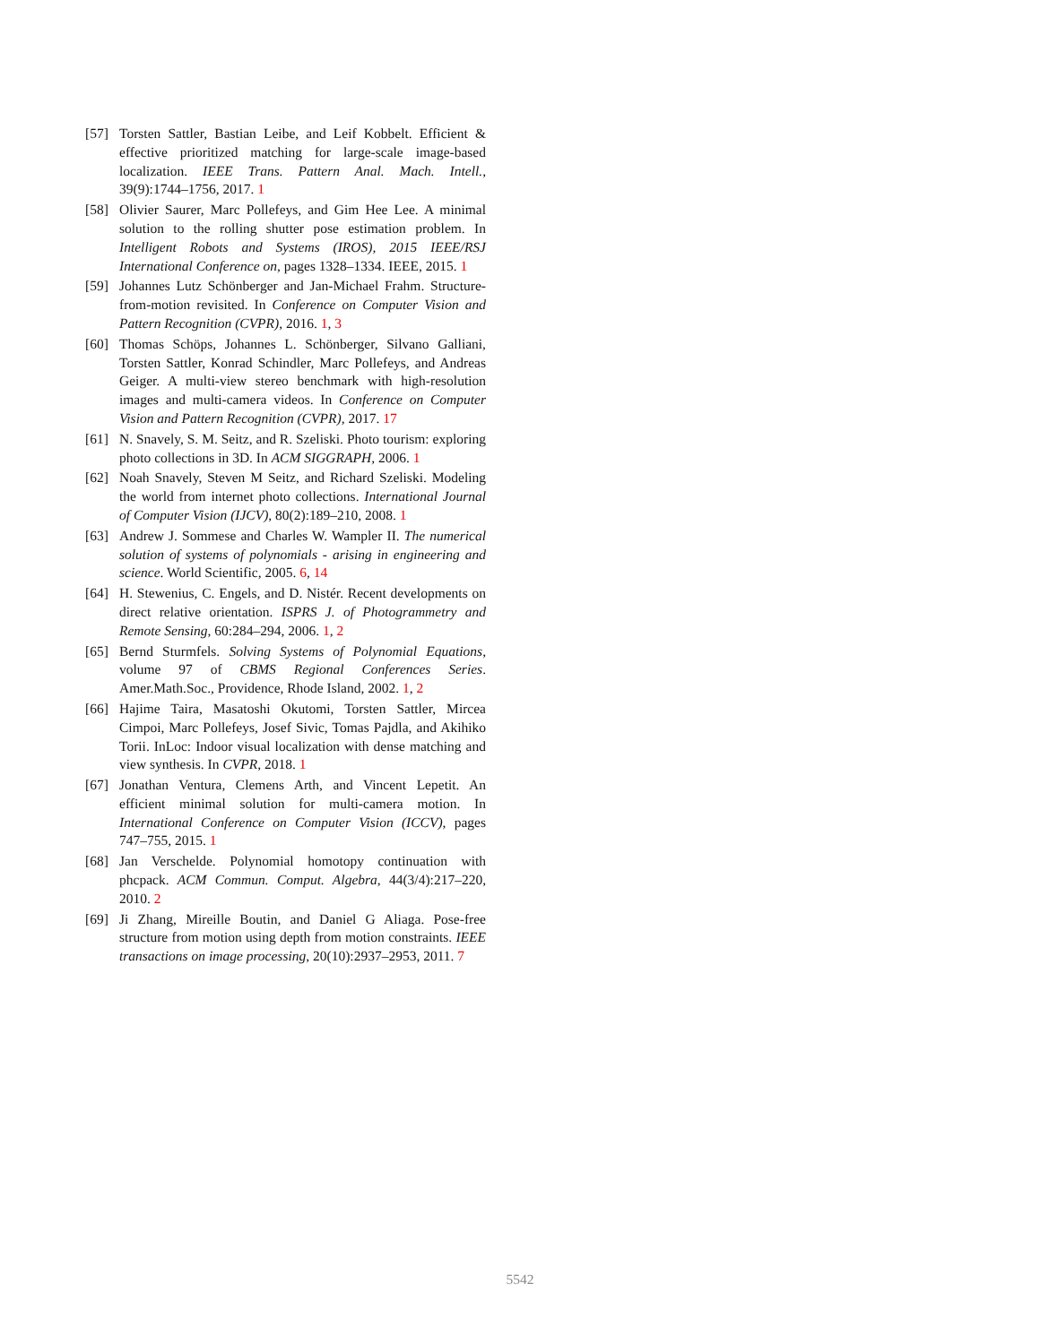[57] Torsten Sattler, Bastian Leibe, and Leif Kobbelt. Efficient & effective prioritized matching for large-scale image-based localization. IEEE Trans. Pattern Anal. Mach. Intell., 39(9):1744–1756, 2017. 1
[58] Olivier Saurer, Marc Pollefeys, and Gim Hee Lee. A minimal solution to the rolling shutter pose estimation problem. In Intelligent Robots and Systems (IROS), 2015 IEEE/RSJ International Conference on, pages 1328–1334. IEEE, 2015. 1
[59] Johannes Lutz Schönberger and Jan-Michael Frahm. Structure-from-motion revisited. In Conference on Computer Vision and Pattern Recognition (CVPR), 2016. 1, 3
[60] Thomas Schöps, Johannes L. Schönberger, Silvano Galliani, Torsten Sattler, Konrad Schindler, Marc Pollefeys, and Andreas Geiger. A multi-view stereo benchmark with high-resolution images and multi-camera videos. In Conference on Computer Vision and Pattern Recognition (CVPR), 2017. 17
[61] N. Snavely, S. M. Seitz, and R. Szeliski. Photo tourism: exploring photo collections in 3D. In ACM SIGGRAPH, 2006. 1
[62] Noah Snavely, Steven M Seitz, and Richard Szeliski. Modeling the world from internet photo collections. International Journal of Computer Vision (IJCV), 80(2):189–210, 2008. 1
[63] Andrew J. Sommese and Charles W. Wampler II. The numerical solution of systems of polynomials - arising in engineering and science. World Scientific, 2005. 6, 14
[64] H. Stewenius, C. Engels, and D. Nistér. Recent developments on direct relative orientation. ISPRS J. of Photogrammetry and Remote Sensing, 60:284–294, 2006. 1, 2
[65] Bernd Sturmfels. Solving Systems of Polynomial Equations, volume 97 of CBMS Regional Conferences Series. Amer.Math.Soc., Providence, Rhode Island, 2002. 1, 2
[66] Hajime Taira, Masatoshi Okutomi, Torsten Sattler, Mircea Cimpoi, Marc Pollefeys, Josef Sivic, Tomas Pajdla, and Akihiko Torii. InLoc: Indoor visual localization with dense matching and view synthesis. In CVPR, 2018. 1
[67] Jonathan Ventura, Clemens Arth, and Vincent Lepetit. An efficient minimal solution for multi-camera motion. In International Conference on Computer Vision (ICCV), pages 747–755, 2015. 1
[68] Jan Verschelde. Polynomial homotopy continuation with phcpack. ACM Commun. Comput. Algebra, 44(3/4):217–220, 2010. 2
[69] Ji Zhang, Mireille Boutin, and Daniel G Aliaga. Pose-free structure from motion using depth from motion constraints. IEEE transactions on image processing, 20(10):2937–2953, 2011. 7
5542